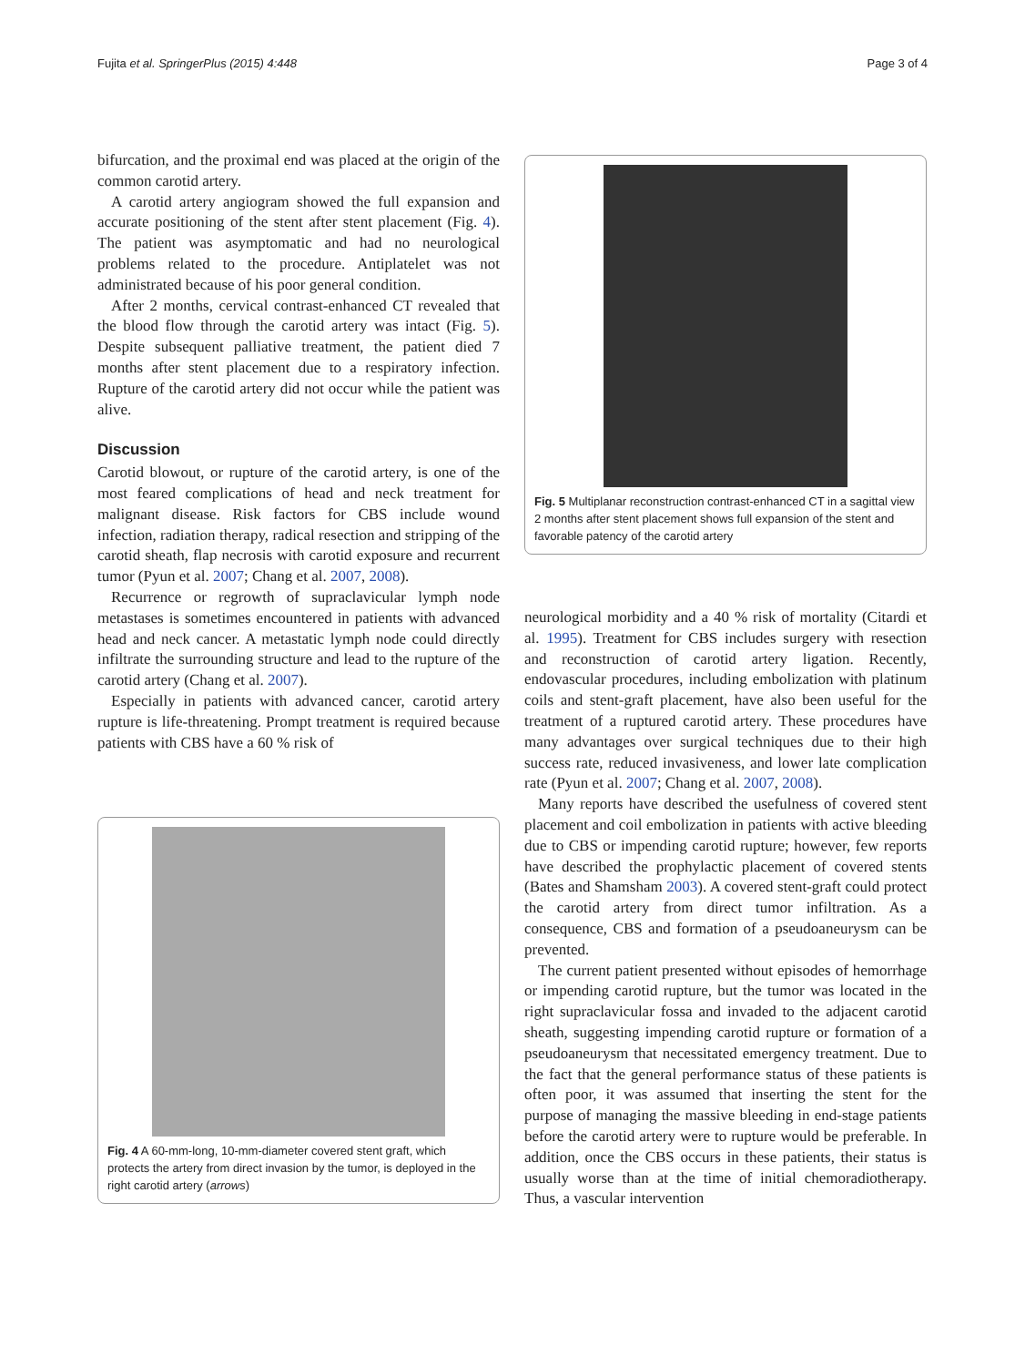Fujita et al. SpringerPlus (2015) 4:448 Page 3 of 4
bifurcation, and the proximal end was placed at the origin of the common carotid artery.
A carotid artery angiogram showed the full expansion and accurate positioning of the stent after stent placement (Fig. 4). The patient was asymptomatic and had no neurological problems related to the procedure. Antiplatelet was not administrated because of his poor general condition.
After 2 months, cervical contrast-enhanced CT revealed that the blood flow through the carotid artery was intact (Fig. 5). Despite subsequent palliative treatment, the patient died 7 months after stent placement due to a respiratory infection. Rupture of the carotid artery did not occur while the patient was alive.
Discussion
Carotid blowout, or rupture of the carotid artery, is one of the most feared complications of head and neck treatment for malignant disease. Risk factors for CBS include wound infection, radiation therapy, radical resection and stripping of the carotid sheath, flap necrosis with carotid exposure and recurrent tumor (Pyun et al. 2007; Chang et al. 2007, 2008).
Recurrence or regrowth of supraclavicular lymph node metastases is sometimes encountered in patients with advanced head and neck cancer. A metastatic lymph node could directly infiltrate the surrounding structure and lead to the rupture of the carotid artery (Chang et al. 2007).
Especially in patients with advanced cancer, carotid artery rupture is life-threatening. Prompt treatment is required because patients with CBS have a 60 % risk of
Fig. 4 A 60-mm-long, 10-mm-diameter covered stent graft, which protects the artery from direct invasion by the tumor, is deployed in the right carotid artery (arrows)
Fig. 5 Multiplanar reconstruction contrast-enhanced CT in a sagittal view 2 months after stent placement shows full expansion of the stent and favorable patency of the carotid artery
neurological morbidity and a 40 % risk of mortality (Citardi et al. 1995). Treatment for CBS includes surgery with resection and reconstruction of carotid artery ligation. Recently, endovascular procedures, including embolization with platinum coils and stent-graft placement, have also been useful for the treatment of a ruptured carotid artery. These procedures have many advantages over surgical techniques due to their high success rate, reduced invasiveness, and lower late complication rate (Pyun et al. 2007; Chang et al. 2007, 2008).
Many reports have described the usefulness of covered stent placement and coil embolization in patients with active bleeding due to CBS or impending carotid rupture; however, few reports have described the prophylactic placement of covered stents (Bates and Shamsham 2003). A covered stent-graft could protect the carotid artery from direct tumor infiltration. As a consequence, CBS and formation of a pseudoaneurysm can be prevented.
The current patient presented without episodes of hemorrhage or impending carotid rupture, but the tumor was located in the right supraclavicular fossa and invaded to the adjacent carotid sheath, suggesting impending carotid rupture or formation of a pseudoaneurysm that necessitated emergency treatment. Due to the fact that the general performance status of these patients is often poor, it was assumed that inserting the stent for the purpose of managing the massive bleeding in end-stage patients before the carotid artery were to rupture would be preferable. In addition, once the CBS occurs in these patients, their status is usually worse than at the time of initial chemoradiotherapy. Thus, a vascular intervention